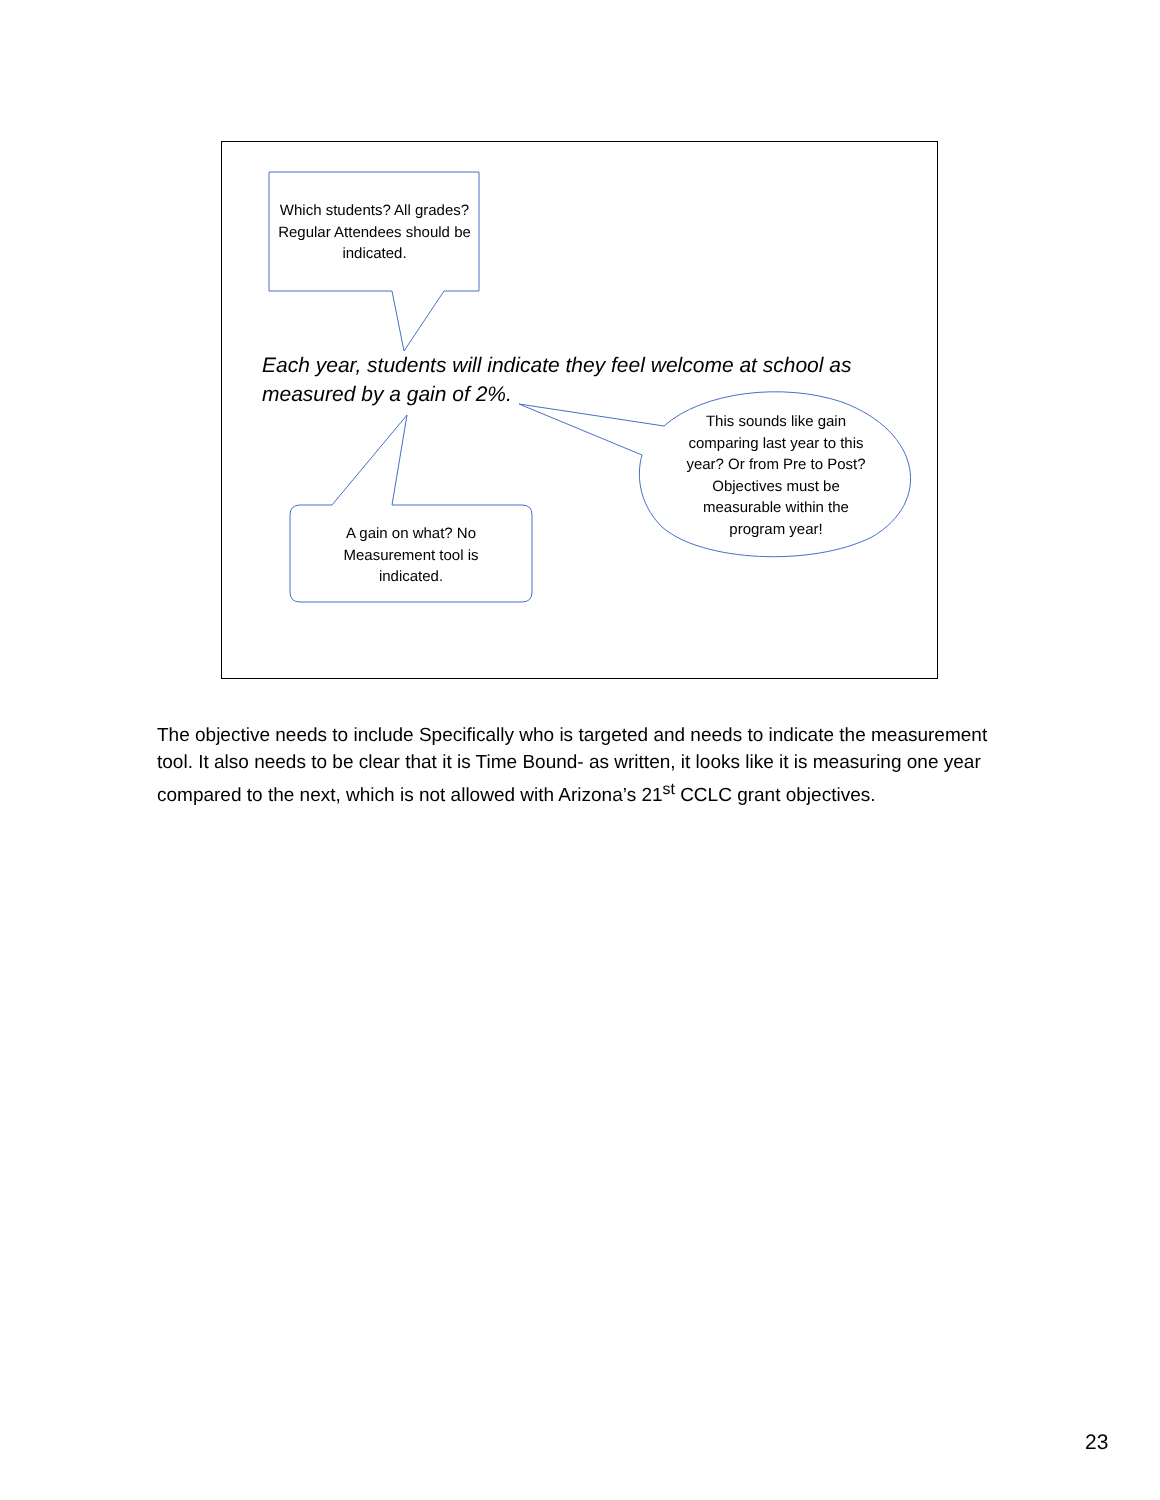Which students? All grades? Regular Attendees should be indicated.
Each year, students will indicate they feel welcome at school as measured by a gain of 2%.
This sounds like gain comparing last year to this year? Or from Pre to Post? Objectives must be measurable within the program year!
A gain on what? No Measurement tool is indicated.
The objective needs to include Specifically who is targeted and needs to indicate the measurement tool. It also needs to be clear that it is Time Bound- as written, it looks like it is measuring one year compared to the next, which is not allowed with Arizona’s 21<sup>st</sup> CCLC grant objectives.
23